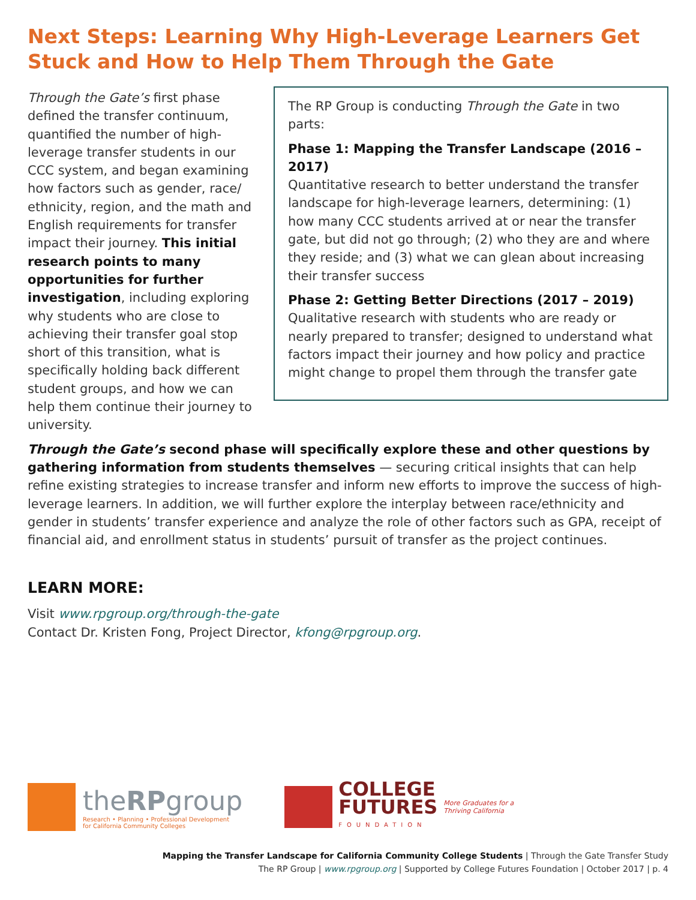Next Steps: Learning Why High-Leverage Learners Get Stuck and How to Help Them Through the Gate
The RP Group is conducting Through the Gate in two parts:
Phase 1: Mapping the Transfer Landscape (2016 – 2017)
Quantitative research to better understand the transfer landscape for high-leverage learners, determining: (1) how many CCC students arrived at or near the transfer gate, but did not go through; (2) who they are and where they reside; and (3) what we can glean about increasing their transfer success
Phase 2: Getting Better Directions (2017 – 2019)
Qualitative research with students who are ready or nearly prepared to transfer; designed to understand what factors impact their journey and how policy and practice might change to propel them through the transfer gate
Through the Gate’s first phase defined the transfer continuum, quantified the number of high-leverage transfer students in our CCC system, and began examining how factors such as gender, race/ ethnicity, region, and the math and English requirements for transfer impact their journey. This initial research points to many opportunities for further investigation, including exploring why students who are close to achieving their transfer goal stop short of this transition, what is specifically holding back different student groups, and how we can help them continue their journey to university.
Through the Gate’s second phase will specifically explore these and other questions by gathering information from students themselves — securing critical insights that can help refine existing strategies to increase transfer and inform new efforts to improve the success of high-leverage learners. In addition, we will further explore the interplay between race/ethnicity and gender in students’ transfer experience and analyze the role of other factors such as GPA, receipt of financial aid, and enrollment status in students’ pursuit of transfer as the project continues.
LEARN MORE:
Visit www.rpgroup.org/through-the-gate
Contact Dr. Kristen Fong, Project Director, kfong@rpgroup.org.
theRPgroup
Research • Planning • Professional Development
for California Community Colleges
COLLEGE
FUTURES
FOUNDATION
More Graduates for a
Thriving California
Mapping the Transfer Landscape for California Community College Students | Through the Gate Transfer Study
The RP Group | www.rpgroup.org | Supported by College Futures Foundation | October 2017 | p. 4